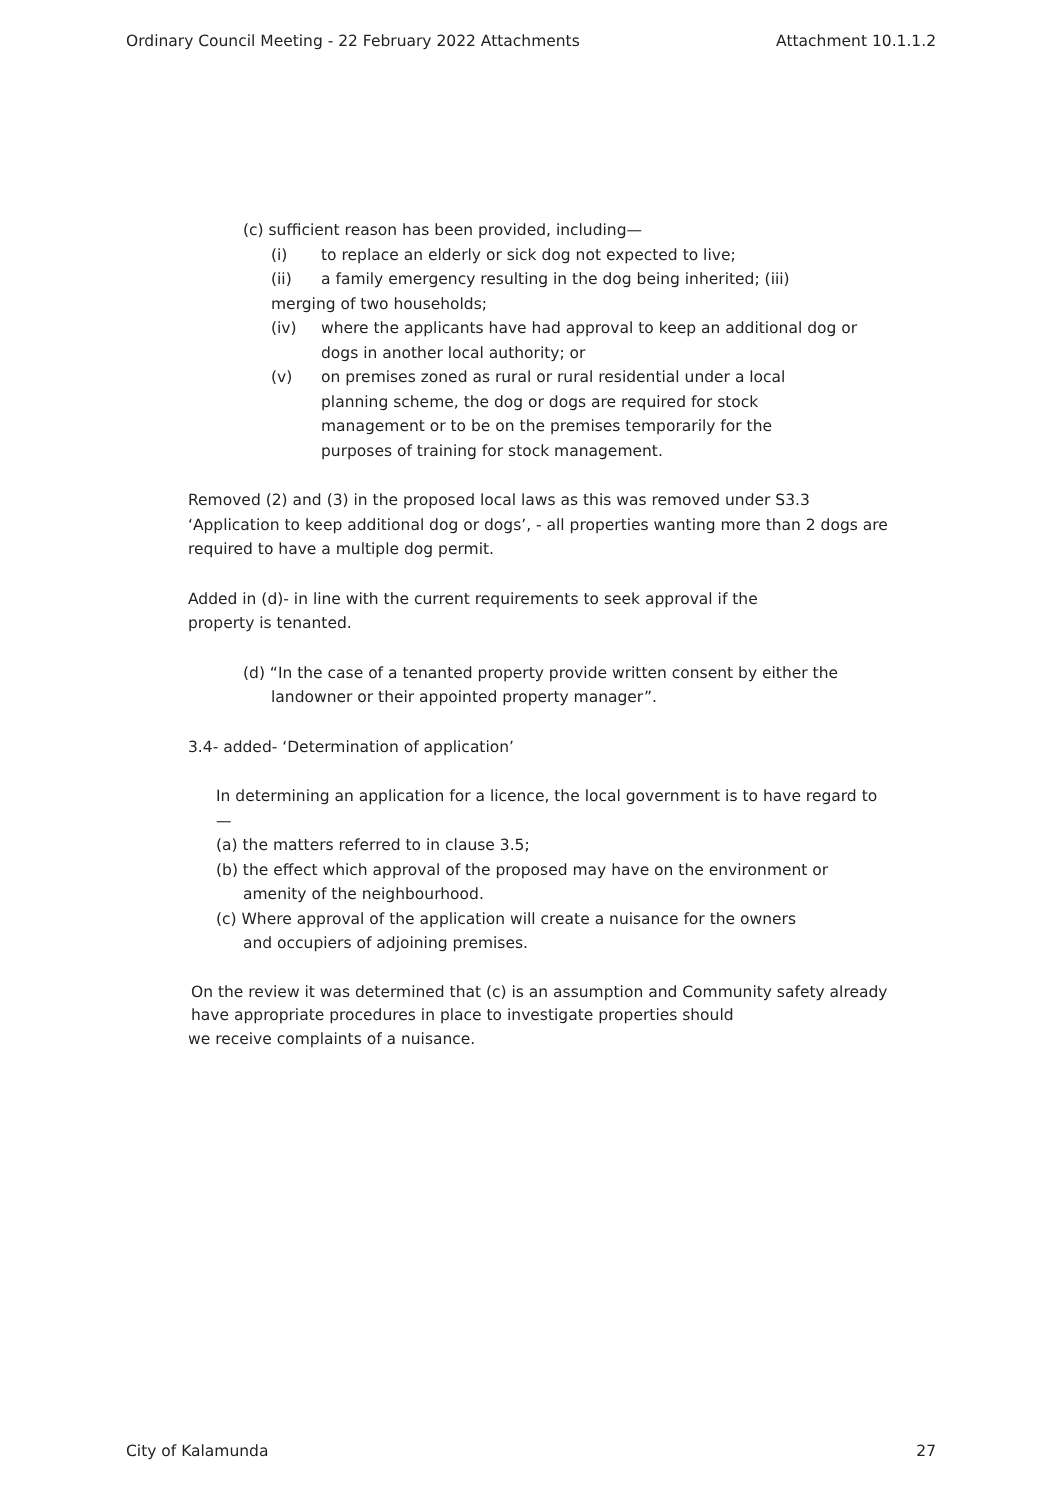Ordinary Council Meeting - 22 February 2022 Attachments Attachment 10.1.1.2
(c) sufficient reason has been provided, including—
(i) to replace an elderly or sick dog not expected to live;
(ii) a family emergency resulting in the dog being inherited; (iii)
merging of two households;
(iv) where the applicants have had approval to keep an additional dog or dogs in another local authority; or
(v) on premises zoned as rural or rural residential under a local planning scheme, the dog or dogs are required for stock management or to be on the premises temporarily for the purposes of training for stock management.
Removed (2) and (3) in the proposed local laws as this was removed under S3.3 ‘Application to keep additional dog or dogs’, - all properties wanting more than 2 dogs are required to have a multiple dog permit.
Added in (d)- in line with the current requirements to seek approval if the property is tenanted.
(d) “In the case of a tenanted property provide written consent by either the landowner or their appointed property manager”.
3.4- added- ‘Determination of application’
In determining an application for a licence, the local government is to have regard to—
(a) the matters referred to in clause 3.5;
(b) the effect which approval of the proposed may have on the environment or amenity of the neighbourhood.
(c) Where approval of the application will create a nuisance for the owners and occupiers of adjoining premises.
On the review it was determined that (c) is an assumption and Community safety already
have appropriate procedures in place to investigate properties should
we receive complaints of a nuisance.
City of Kalamunda 27